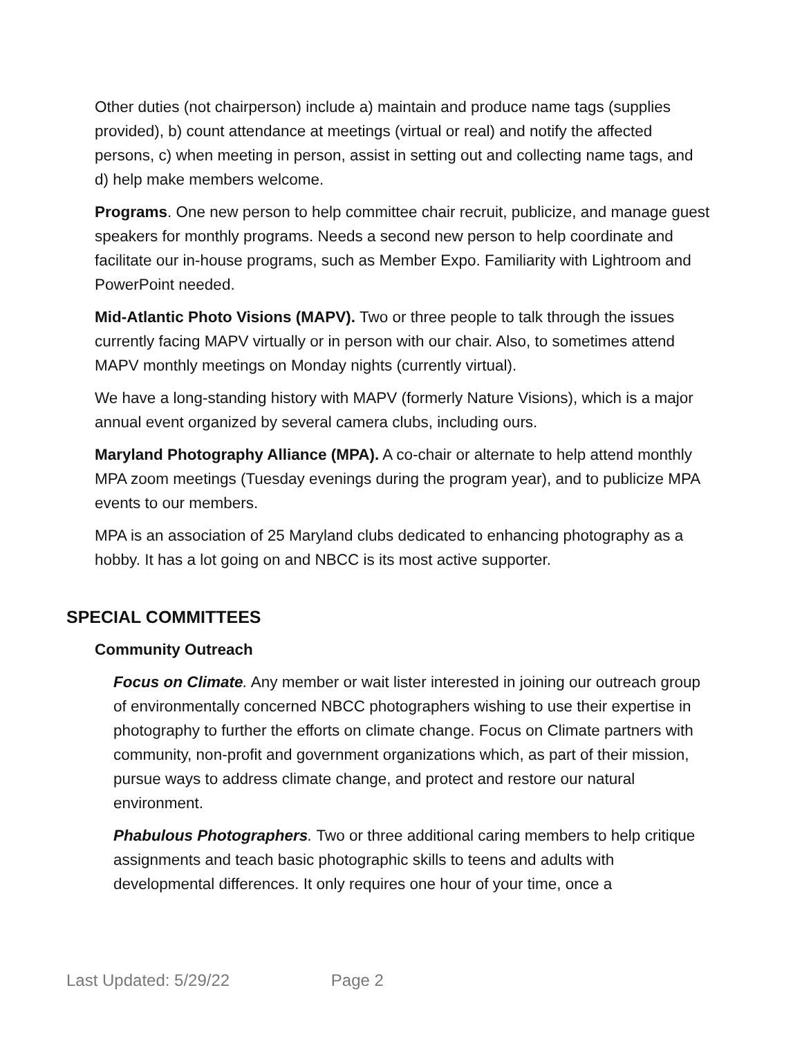Other duties (not chairperson) include a) maintain and produce name tags (supplies provided), b) count attendance at meetings (virtual or real) and notify the affected persons, c) when meeting in person, assist in setting out and collecting name tags, and d) help make members welcome.
Programs. One new person to help committee chair recruit, publicize, and manage guest speakers for monthly programs. Needs a second new person to help coordinate and facilitate our in-house programs, such as Member Expo. Familiarity with Lightroom and PowerPoint needed.
Mid-Atlantic Photo Visions (MAPV). Two or three people to talk through the issues currently facing MAPV virtually or in person with our chair. Also, to sometimes attend MAPV monthly meetings on Monday nights (currently virtual).
We have a long-standing history with MAPV (formerly Nature Visions), which is a major annual event organized by several camera clubs, including ours.
Maryland Photography Alliance (MPA). A co-chair or alternate to help attend monthly MPA zoom meetings (Tuesday evenings during the program year), and to publicize MPA events to our members.
MPA is an association of 25 Maryland clubs dedicated to enhancing photography as a hobby. It has a lot going on and NBCC is its most active supporter.
SPECIAL COMMITTEES
Community Outreach
Focus on Climate. Any member or wait lister interested in joining our outreach group of environmentally concerned NBCC photographers wishing to use their expertise in photography to further the efforts on climate change. Focus on Climate partners with community, non-profit and government organizations which, as part of their mission, pursue ways to address climate change, and protect and restore our natural environment.
Phabulous Photographers. Two or three additional caring members to help critique assignments and teach basic photographic skills to teens and adults with developmental differences. It only requires one hour of your time, once a
Last Updated: 5/29/22 Page 2